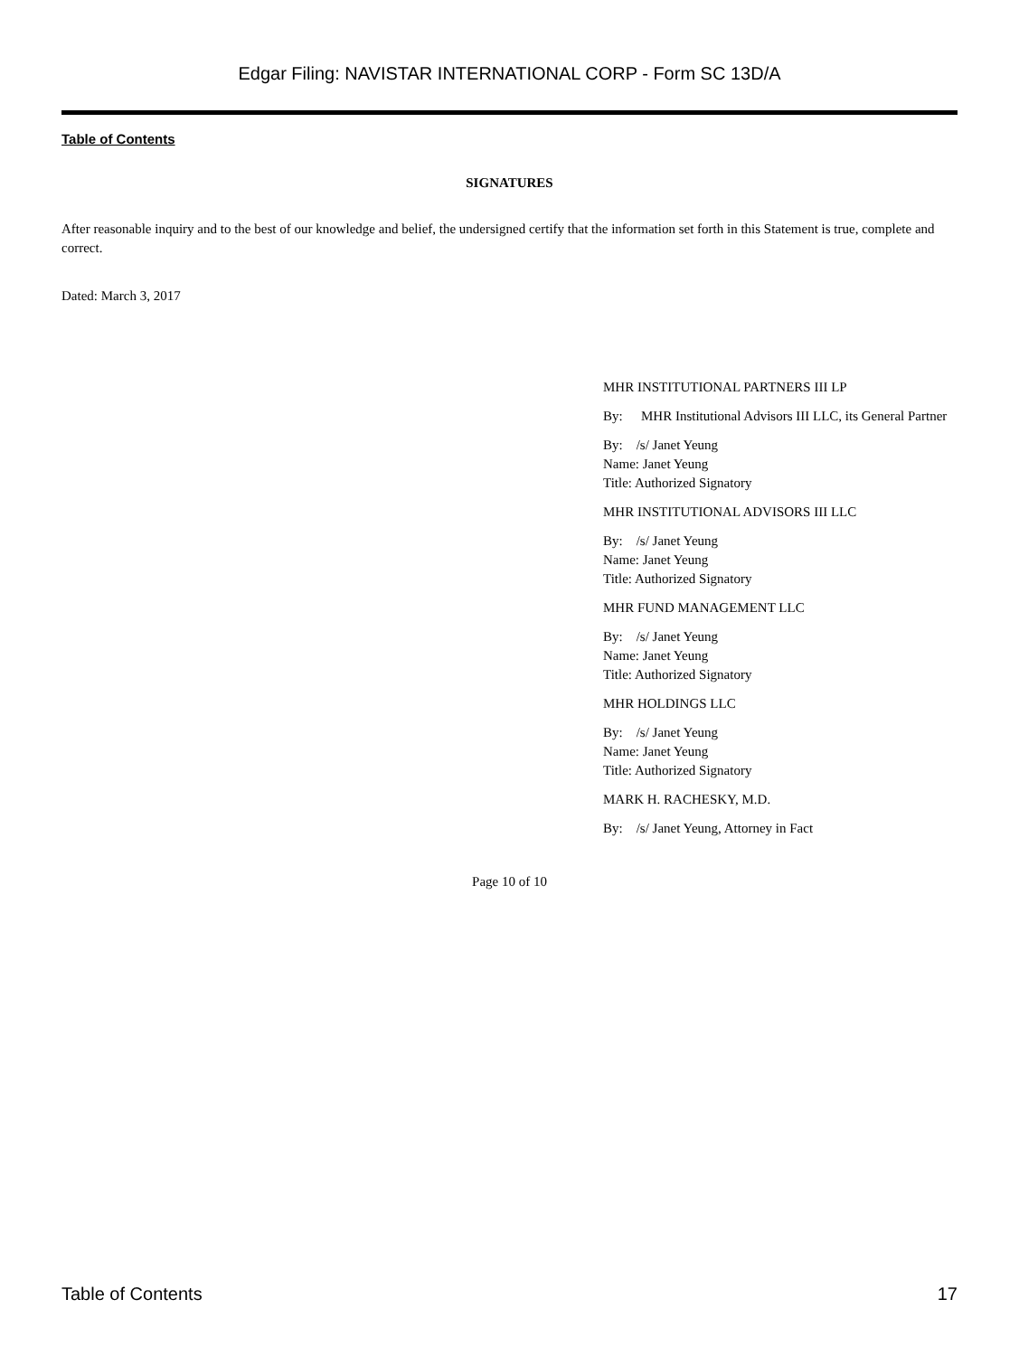Edgar Filing: NAVISTAR INTERNATIONAL CORP - Form SC 13D/A
Table of Contents
SIGNATURES
After reasonable inquiry and to the best of our knowledge and belief, the undersigned certify that the information set forth in this Statement is true, complete and correct.
Dated: March 3, 2017
MHR INSTITUTIONAL PARTNERS III LP
By: MHR Institutional Advisors III LLC, its General Partner
By: /s/ Janet Yeung
Name: Janet Yeung
Title: Authorized Signatory
MHR INSTITUTIONAL ADVISORS III LLC
By: /s/ Janet Yeung
Name: Janet Yeung
Title: Authorized Signatory
MHR FUND MANAGEMENT LLC
By: /s/ Janet Yeung
Name: Janet Yeung
Title: Authorized Signatory
MHR HOLDINGS LLC
By: /s/ Janet Yeung
Name: Janet Yeung
Title: Authorized Signatory
MARK H. RACHESKY, M.D.
By: /s/ Janet Yeung, Attorney in Fact
Page 10 of 10
Table of Contents 17